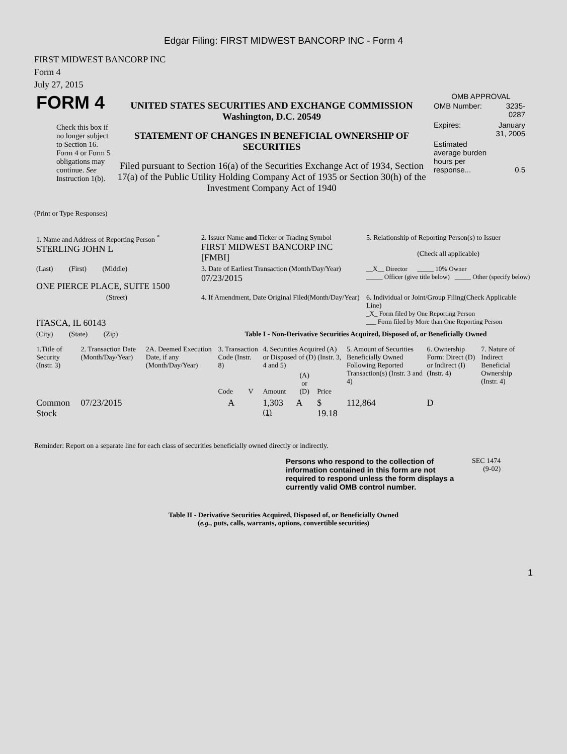Edgar Filing: FIRST MIDWEST BANCORP INC - Form 4
FIRST MIDWEST BANCORP INC
Form 4
July 27, 2015
| FORM 4 Check this box if no longer subject to Section 16. Form 4 or Form 5 obligations may continue. See Instruction 1(b). | UNITED STATES SECURITIES AND EXCHANGE COMMISSION Washington, D.C. 20549 STATEMENT OF CHANGES IN BENEFICIAL OWNERSHIP OF SECURITIES Filed pursuant to Section 16(a) of the Securities Exchange Act of 1934, Section 17(a) of the Public Utility Holding Company Act of 1935 or Section 30(h) of the Investment Company Act of 1940 | OMB APPROVAL / OMB Number: / 3235-0287 / / Expires: / January 31, 2005 / / Estimated average burden hours per response... / 0.5 / |
(Print or Type Responses)
| 1. Name and Address of Reporting Person <sup>*</sup> STERLING JOHN L | 2. Issuer Name and Ticker or Trading Symbol FIRST MIDWEST BANCORP INC [FMBI] | 5. Relationship of Reporting Person(s) to Issuer (Check all applicable) |
| (Last) (First) (Middle) ONE PIERCE PLACE, SUITE 1500 | 3. Date of Earliest Transaction (Month/Day/Year) 07/23/2015 | __X__ Director _____ 10% Owner _____ Officer (give title below) _____ Other (specify below) |
| (Street) ITASCA, IL 60143 | 4. If Amendment, Date Original Filed(Month/Day/Year) | 6. Individual or Joint/Group Filing(Check Applicable Line) _X_ Form filed by One Reporting Person ___ Form filed by More than One Reporting Person |
| (City) (State) (Zip) | Table I - Non-Derivative Securities Acquired, Disposed of, or Beneficially Owned | |
| 1.Title of Security (Instr. 3) | 2. Transaction Date (Month/Day/Year) | 2A. Deemed Execution Date, if any (Month/Day/Year) | 3. Transaction Code (Instr. 8) | | 4. Securities Acquired (A) or Disposed of (D) (Instr. 3, 4 and 5) | | | 5. Amount of Securities Beneficially Owned Following Reported Transaction(s) (Instr. 3 and 4) | 6. Ownership Form: Direct (D) or Indirect (I) (Instr. 4) | 7. Nature of Indirect Beneficial Ownership (Instr. 4) |
| --- | --- | --- | --- | --- | --- | --- | --- | --- | --- | --- |
| | | | Code | V | Amount | (A) or (D) | Price | | | |
| Common Stock | 07/23/2015 | | A | | 1,303 <sup>(1)</sup> | A | $ 19.18 | 112,864 | D | |
Reminder: Report on a separate line for each class of securities beneficially owned directly or indirectly.
Persons who respond to the collection of information contained in this form are not required to respond unless the form displays a currently valid OMB control number.
SEC 1474
(9-02)
Table II - Derivative Securities Acquired, Disposed of, or Beneficially Owned
(e.g., puts, calls, warrants, options, convertible securities)
1